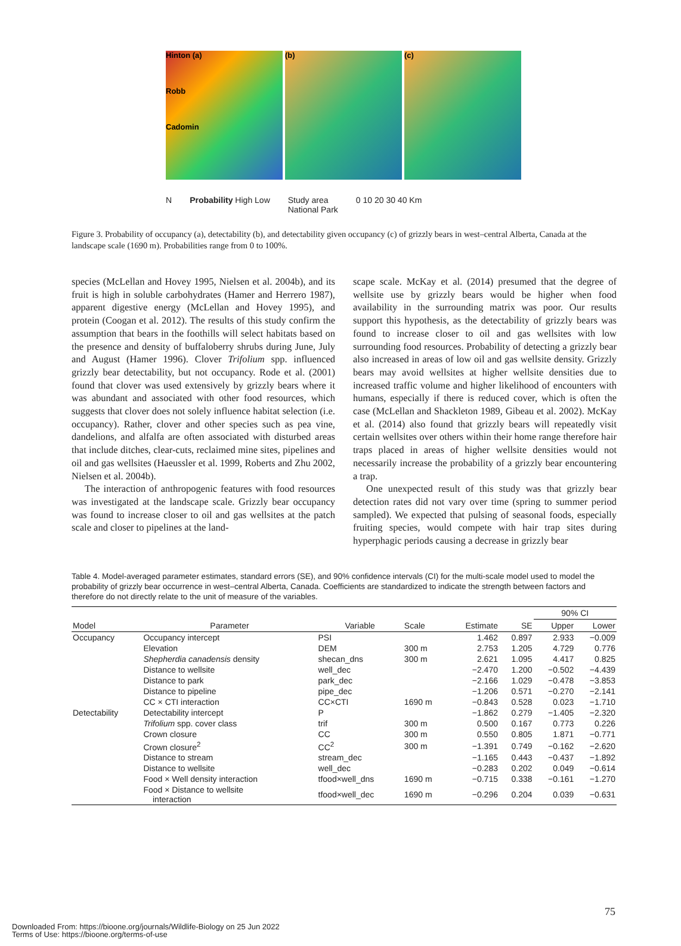Hinton (a)
Robb
Cadomin
(b)
(c)
N Probability High Low Study area
National Park 0 10 20 30 40 Km
Figure 3. Probability of occupancy (a), detectability (b), and detectability given occupancy (c) of grizzly bears in west–central Alberta, Canada at the landscape scale (1690 m). Probabilities range from 0 to 100%.
species (McLellan and Hovey 1995, Nielsen et al. 2004b), and its fruit is high in soluble carbohydrates (Hamer and Herrero 1987), apparent digestive energy (McLellan and Hovey 1995), and protein (Coogan et al. 2012). The results of this study confirm the assumption that bears in the foothills will select habitats based on the presence and density of buffaloberry shrubs during June, July and August (Hamer 1996). Clover Trifolium spp. influenced grizzly bear detectability, but not occupancy. Rode et al. (2001) found that clover was used extensively by grizzly bears where it was abundant and associated with other food resources, which suggests that clover does not solely influence habitat selection (i.e. occupancy). Rather, clover and other species such as pea vine, dandelions, and alfalfa are often associated with disturbed areas that include ditches, clear-cuts, reclaimed mine sites, pipelines and oil and gas wellsites (Haeussler et al. 1999, Roberts and Zhu 2002, Nielsen et al. 2004b).
The interaction of anthropogenic features with food resources was investigated at the landscape scale. Grizzly bear occupancy was found to increase closer to oil and gas wellsites at the patch scale and closer to pipelines at the land-
scape scale. McKay et al. (2014) presumed that the degree of wellsite use by grizzly bears would be higher when food availability in the surrounding matrix was poor. Our results support this hypothesis, as the detectability of grizzly bears was found to increase closer to oil and gas wellsites with low surrounding food resources. Probability of detecting a grizzly bear also increased in areas of low oil and gas wellsite density. Grizzly bears may avoid wellsites at higher wellsite densities due to increased traffic volume and higher likelihood of encounters with humans, especially if there is reduced cover, which is often the case (McLellan and Shackleton 1989, Gibeau et al. 2002). McKay et al. (2014) also found that grizzly bears will repeatedly visit certain wellsites over others within their home range therefore hair traps placed in areas of higher wellsite densities would not necessarily increase the probability of a grizzly bear encountering a trap.
One unexpected result of this study was that grizzly bear detection rates did not vary over time (spring to summer period sampled). We expected that pulsing of seasonal foods, especially fruiting species, would compete with hair trap sites during hyperphagic periods causing a decrease in grizzly bear
Table 4. Model-averaged parameter estimates, standard errors (SE), and 90% confidence intervals (CI) for the multi-scale model used to model the probability of grizzly bear occurrence in west–central Alberta, Canada. Coefficients are standardized to indicate the strength between factors and therefore do not directly relate to the unit of measure of the variables.
| | | | | | | 90% CI | |
| --- | --- | --- | --- | --- | --- | --- | --- |
| Model | Parameter | Variable | Scale | Estimate | SE | Upper | Lower |
| Occupancy | Occupancy intercept | PSI | | 1.462 | 0.897 | 2.933 | −0.009 |
| | Elevation | DEM | 300 m | 2.753 | 1.205 | 4.729 | 0.776 |
| | Shepherdia canadensis density | shecan_dns | 300 m | 2.621 | 1.095 | 4.417 | 0.825 |
| | Distance to wellsite | well_dec | | −2.470 | 1.200 | −0.502 | −4.439 |
| | Distance to park | park_dec | | −2.166 | 1.029 | −0.478 | −3.853 |
| | Distance to pipeline | pipe_dec | | −1.206 | 0.571 | −0.270 | −2.141 |
| | CC × CTI interaction | CC×CTI | 1690 m | −0.843 | 0.528 | 0.023 | −1.710 |
| Detectability | Detectability intercept | P | | −1.862 | 0.279 | −1.405 | −2.320 |
| | Trifolium spp. cover class | trif | 300 m | 0.500 | 0.167 | 0.773 | 0.226 |
| | Crown closure | CC | 300 m | 0.550 | 0.805 | 1.871 | −0.771 |
| | Crown closure<sup>2</sup> | CC<sup>2</sup> | 300 m | −1.391 | 0.749 | −0.162 | −2.620 |
| | Distance to stream | stream_dec | | −1.165 | 0.443 | −0.437 | −1.892 |
| | Distance to wellsite | well_dec | | −0.283 | 0.202 | 0.049 | −0.614 |
| | Food × Well density interaction | tfood×well_dns | 1690 m | −0.715 | 0.338 | −0.161 | −1.270 |
| | Food × Distance to wellsite interaction | tfood×well_dec | 1690 m | −0.296 | 0.204 | 0.039 | −0.631 |
75
Downloaded From: https://bioone.org/journals/Wildlife-Biology on 25 Jun 2022
Terms of Use: https://bioone.org/terms-of-use